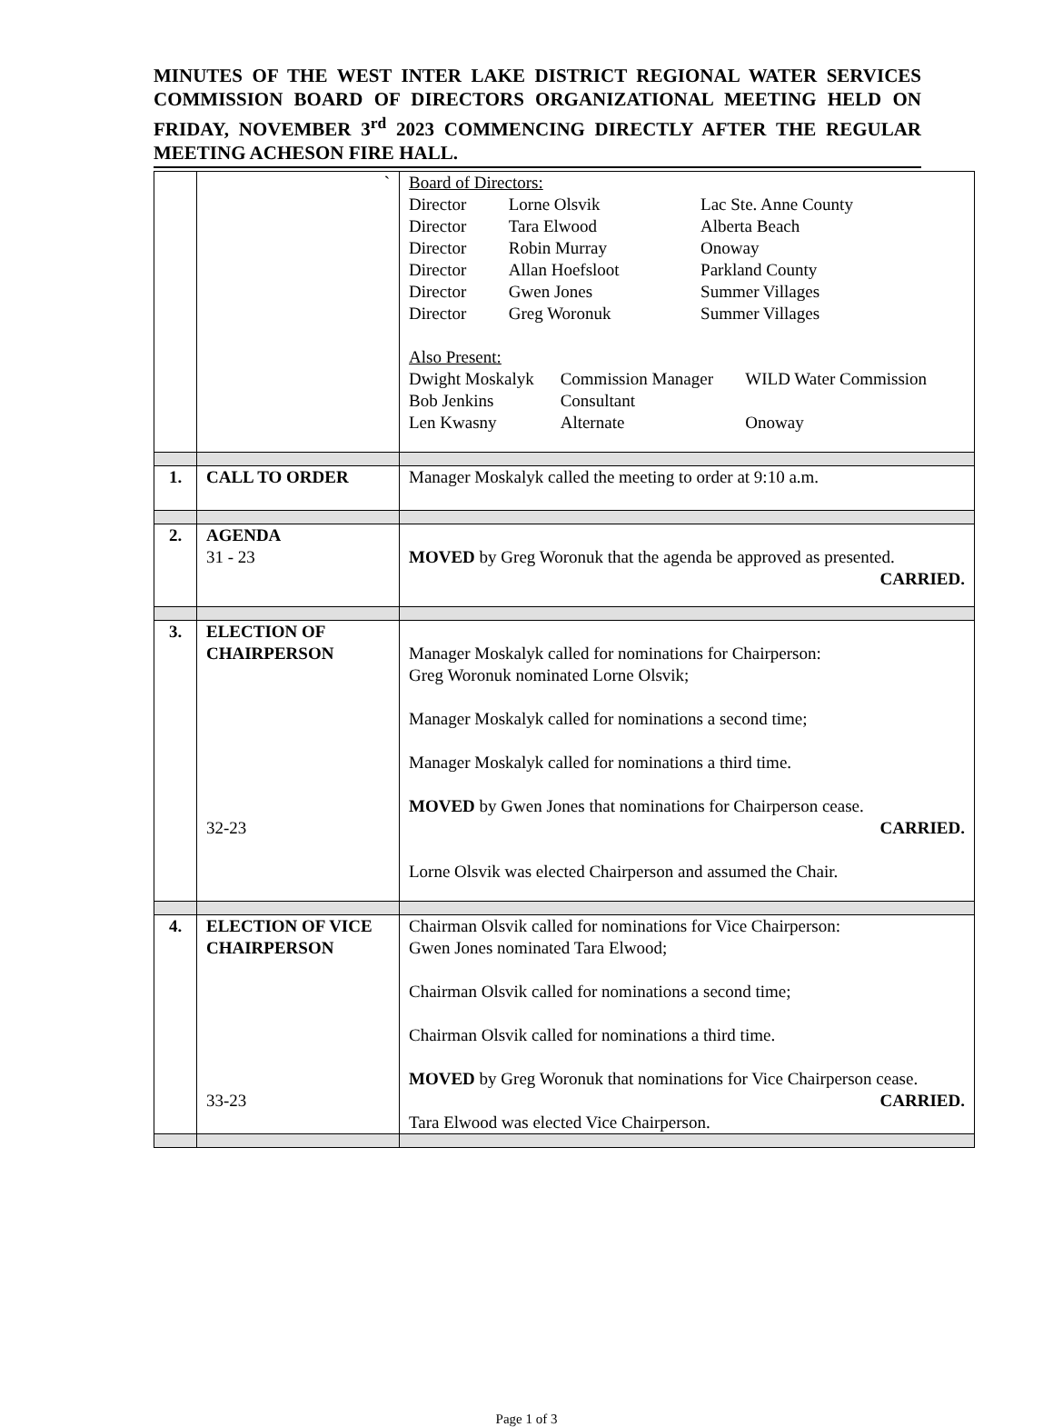MINUTES OF THE WEST INTER LAKE DISTRICT REGIONAL WATER SERVICES COMMISSION BOARD OF DIRECTORS ORGANIZATIONAL MEETING HELD ON FRIDAY, NOVEMBER 3<sup>rd</sup> 2023 COMMENCING DIRECTLY AFTER THE REGULAR MEETING ACHESON FIRE HALL.
| | ` | Board of Directors: / Director / Lorne Olsvik / Lac Ste. Anne County / / Director / Tara Elwood / Alberta Beach / / Director / Robin Murray / Onoway / / Director / Allan Hoefsloot / Parkland County / / Director / Gwen Jones / Summer Villages / / Director / Greg Woronuk / Summer Villages / Also Present: / Dwight Moskalyk / Commission Manager / WILD Water Commission / / Bob Jenkins / Consultant / / / Len Kwasny / Alternate / Onoway / |
| 1. | CALL TO ORDER | Manager Moskalyk called the meeting to order at 9:10 a.m. |
| 2. | AGENDA 31 - 23 | MOVED by Greg Woronuk that the agenda be approved as presented. CARRIED. |
| 3. | ELECTION OF CHAIRPERSON 32-23 | Manager Moskalyk called for nominations for Chairperson: Greg Woronuk nominated Lorne Olsvik; Manager Moskalyk called for nominations a second time; Manager Moskalyk called for nominations a third time. MOVED by Gwen Jones that nominations for Chairperson cease. CARRIED. Lorne Olsvik was elected Chairperson and assumed the Chair. |
| 4. | ELECTION OF VICE CHAIRPERSON 33-23 | Chairman Olsvik called for nominations for Vice Chairperson: Gwen Jones nominated Tara Elwood; Chairman Olsvik called for nominations a second time; Chairman Olsvik called for nominations a third time. MOVED by Greg Woronuk that nominations for Vice Chairperson cease. CARRIED. Tara Elwood was elected Vice Chairperson. |
Page 1 of 3